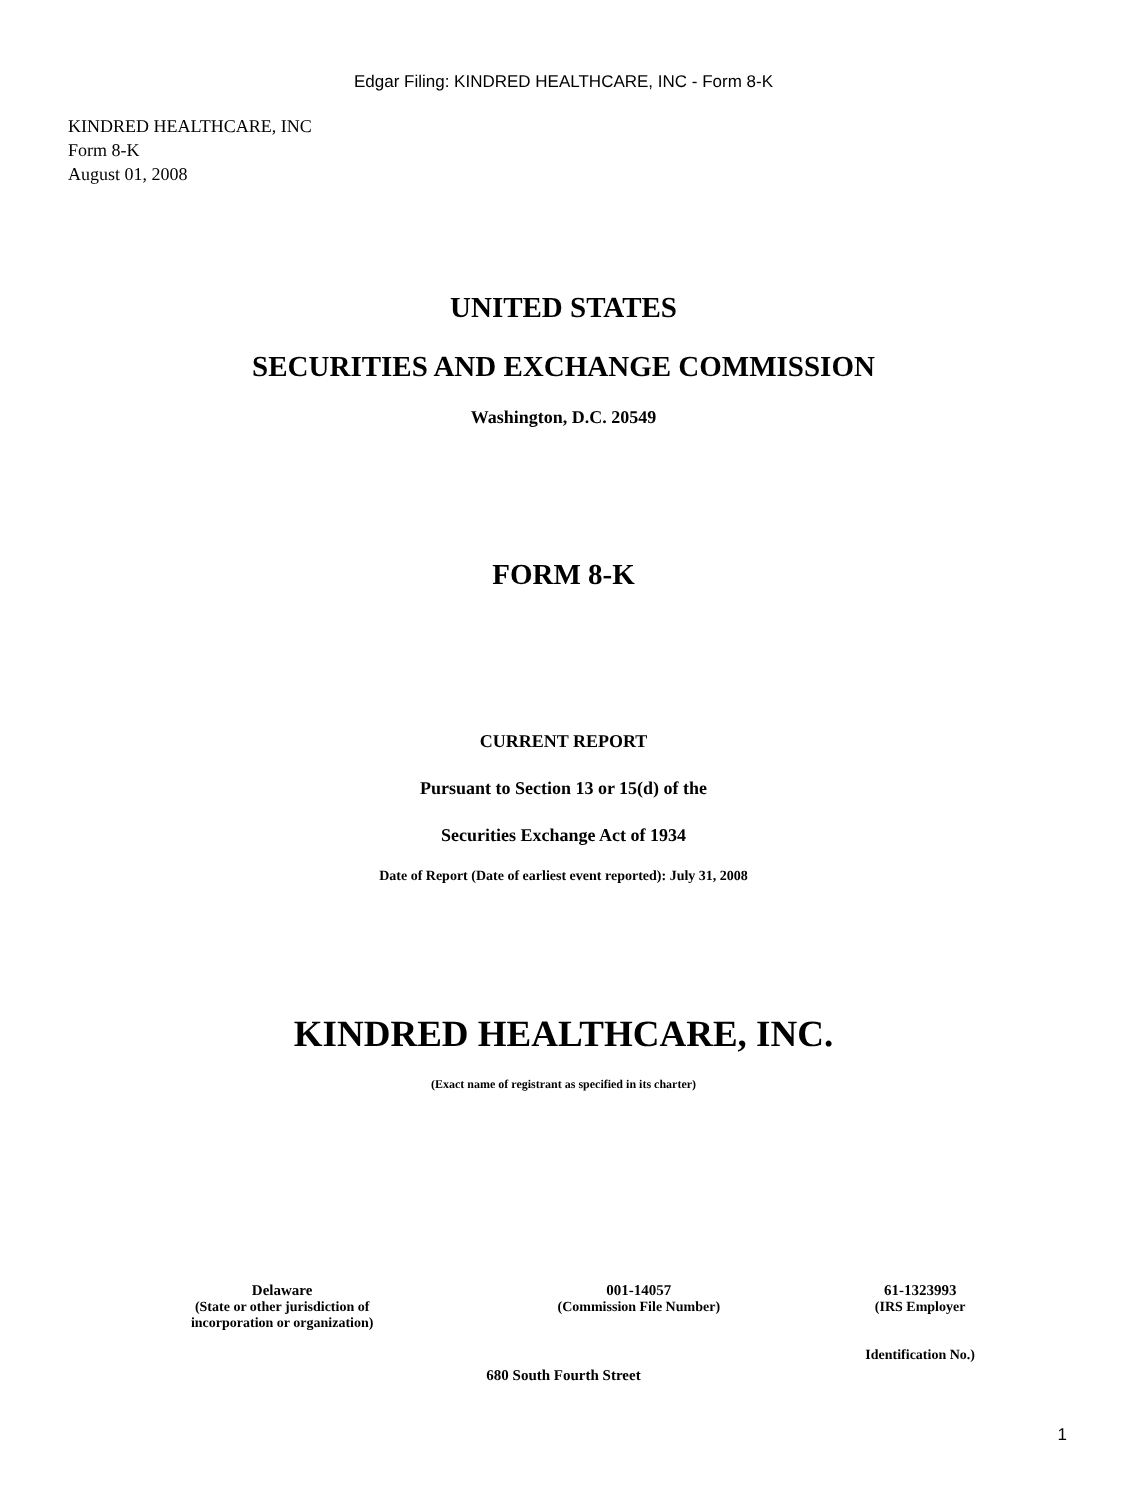Edgar Filing: KINDRED HEALTHCARE, INC - Form 8-K
KINDRED HEALTHCARE, INC
Form 8-K
August 01, 2008
UNITED STATES
SECURITIES AND EXCHANGE COMMISSION
Washington, D.C. 20549
FORM 8-K
CURRENT REPORT
Pursuant to Section 13 or 15(d) of the
Securities Exchange Act of 1934
Date of Report (Date of earliest event reported): July 31, 2008
KINDRED HEALTHCARE, INC.
(Exact name of registrant as specified in its charter)
| Delaware | 001-14057 | 61-1323993 |
| (State or other jurisdiction of incorporation or organization) | (Commission File Number) | (IRS Employer Identification No.) |
680 South Fourth Street
1